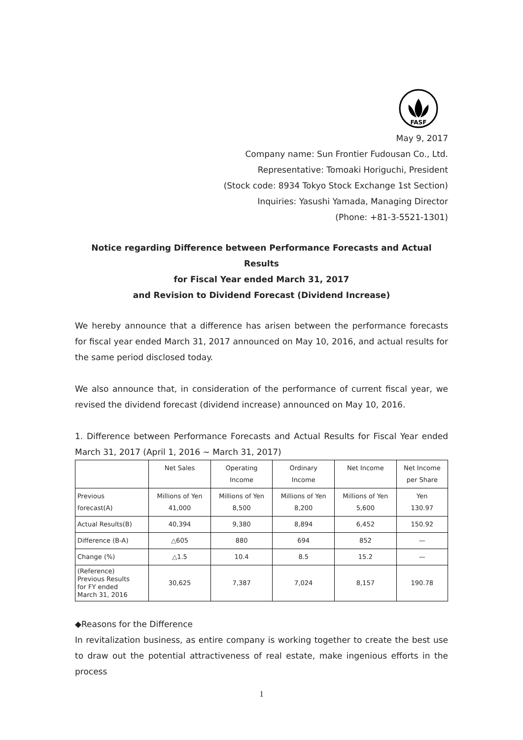FASF
May 9, 2017
Company name: Sun Frontier Fudousan Co., Ltd.
Representative: Tomoaki Horiguchi, President
(Stock code: 8934 Tokyo Stock Exchange 1st Section)
Inquiries: Yasushi Yamada, Managing Director
(Phone: +81-3-5521-1301)
Notice regarding Difference between Performance Forecasts and Actual Results
for Fiscal Year ended March 31, 2017
and Revision to Dividend Forecast (Dividend Increase)
We hereby announce that a difference has arisen between the performance forecasts for fiscal year ended March 31, 2017 announced on May 10, 2016, and actual results for the same period disclosed today.
We also announce that, in consideration of the performance of current fiscal year, we revised the dividend forecast (dividend increase) announced on May 10, 2016.
1. Difference between Performance Forecasts and Actual Results for Fiscal Year ended March 31, 2017 (April 1, 2016 ~ March 31, 2017)
| | Net Sales | Operating Income | Ordinary Income | Net Income | Net Income per Share |
| --- | --- | --- | --- | --- | --- |
| Previous forecast(A) | Millions of Yen 41,000 | Millions of Yen 8,500 | Millions of Yen 8,200 | Millions of Yen 5,600 | Yen 130.97 |
| Actual Results(B) | 40,394 | 9,380 | 8,894 | 6,452 | 150.92 |
| Difference (B-A) | △605 | 880 | 694 | 852 | — |
| Change (%) | △1.5 | 10.4 | 8.5 | 15.2 | — |
| (Reference) Previous Results for FY ended March 31, 2016 | 30,625 | 7,387 | 7,024 | 8,157 | 190.78 |
◆Reasons for the Difference
In revitalization business, as entire company is working together to create the best use to draw out the potential attractiveness of real estate, make ingenious efforts in the process
1